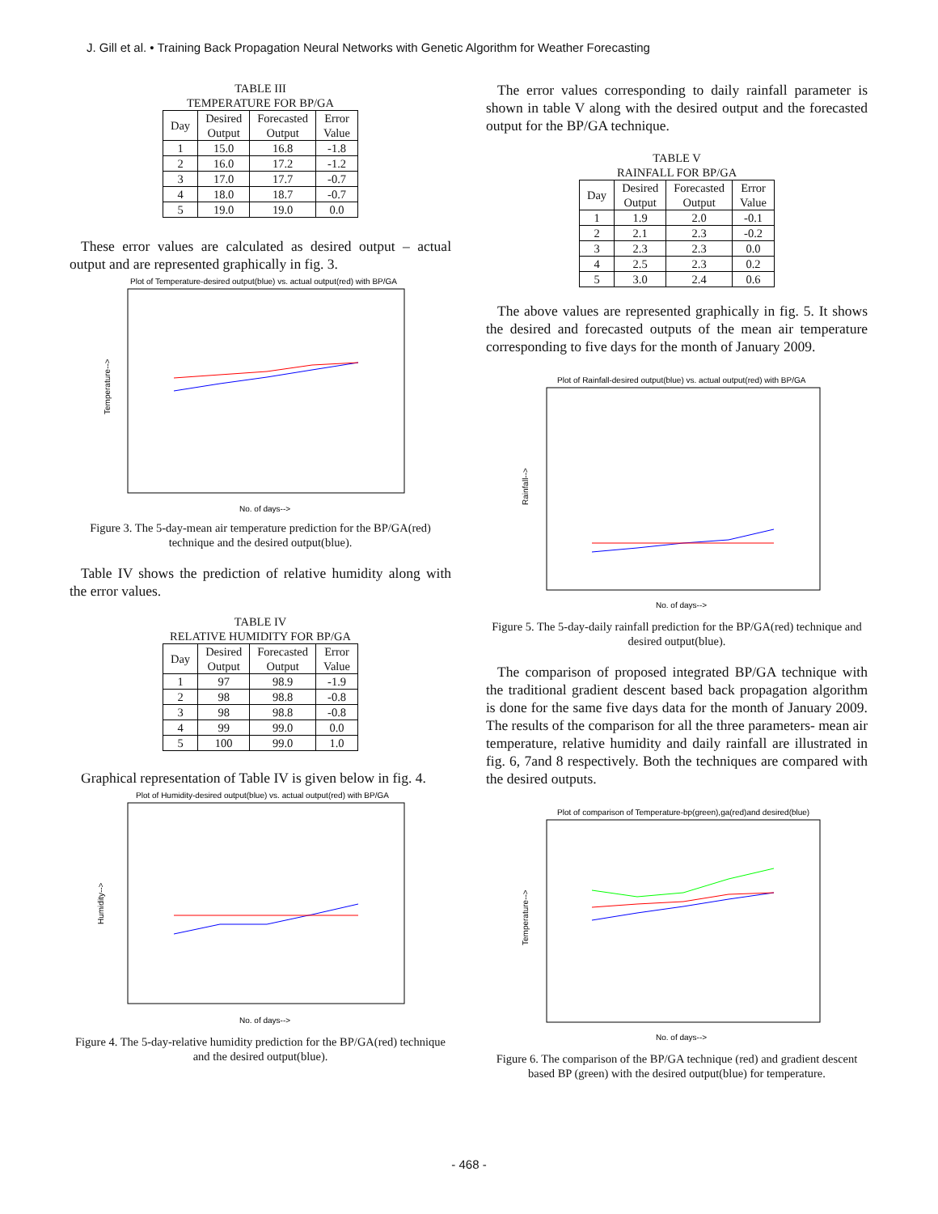J. Gill et al. • Training Back Propagation Neural Networks with Genetic Algorithm for Weather Forecasting
TABLE III
TEMPERATURE FOR BP/GA
| Day | Desired Output | Forecasted Output | Error Value |
| --- | --- | --- | --- |
| 1 | 15.0 | 16.8 | -1.8 |
| 2 | 16.0 | 17.2 | -1.2 |
| 3 | 17.0 | 17.7 | -0.7 |
| 4 | 18.0 | 18.7 | -0.7 |
| 5 | 19.0 | 19.0 | 0.0 |
These error values are calculated as desired output – actual output and are represented graphically in fig. 3.
Plot of Temperature-desired output(blue) vs. actual output(red) with BP/GA
Temperature-->
No. of days-->
Figure 3. The 5-day-mean air temperature prediction for the BP/GA(red) technique and the desired output(blue).
Table IV shows the prediction of relative humidity along with the error values.
TABLE IV
RELATIVE HUMIDITY FOR BP/GA
| Day | Desired Output | Forecasted Output | Error Value |
| --- | --- | --- | --- |
| 1 | 97 | 98.9 | -1.9 |
| 2 | 98 | 98.8 | -0.8 |
| 3 | 98 | 98.8 | -0.8 |
| 4 | 99 | 99.0 | 0.0 |
| 5 | 100 | 99.0 | 1.0 |
Graphical representation of Table IV is given below in fig. 4.
Plot of Humidity-desired output(blue) vs. actual output(red) with BP/GA
Humidity-->
No. of days-->
Figure 4. The 5-day-relative humidity prediction for the BP/GA(red) technique and the desired output(blue).
The error values corresponding to daily rainfall parameter is shown in table V along with the desired output and the forecasted output for the BP/GA technique.
TABLE V
RAINFALL FOR BP/GA
| Day | Desired Output | Forecasted Output | Error Value |
| --- | --- | --- | --- |
| 1 | 1.9 | 2.0 | -0.1 |
| 2 | 2.1 | 2.3 | -0.2 |
| 3 | 2.3 | 2.3 | 0.0 |
| 4 | 2.5 | 2.3 | 0.2 |
| 5 | 3.0 | 2.4 | 0.6 |
The above values are represented graphically in fig. 5. It shows the desired and forecasted outputs of the mean air temperature corresponding to five days for the month of January 2009.
Plot of Rainfall-desired output(blue) vs. actual output(red) with BP/GA
Rainfall-->
No. of days-->
Figure 5. The 5-day-daily rainfall prediction for the BP/GA(red) technique and desired output(blue).
The comparison of proposed integrated BP/GA technique with the traditional gradient descent based back propagation algorithm is done for the same five days data for the month of January 2009. The results of the comparison for all the three parameters- mean air temperature, relative humidity and daily rainfall are illustrated in fig. 6, 7and 8 respectively. Both the techniques are compared with the desired outputs.
Plot of comparison of Temperature-bp(green),ga(red)and desired(blue)
Temperature-->
No. of days-->
Figure 6. The comparison of the BP/GA technique (red) and gradient descent based BP (green) with the desired output(blue) for temperature.
- 468 -